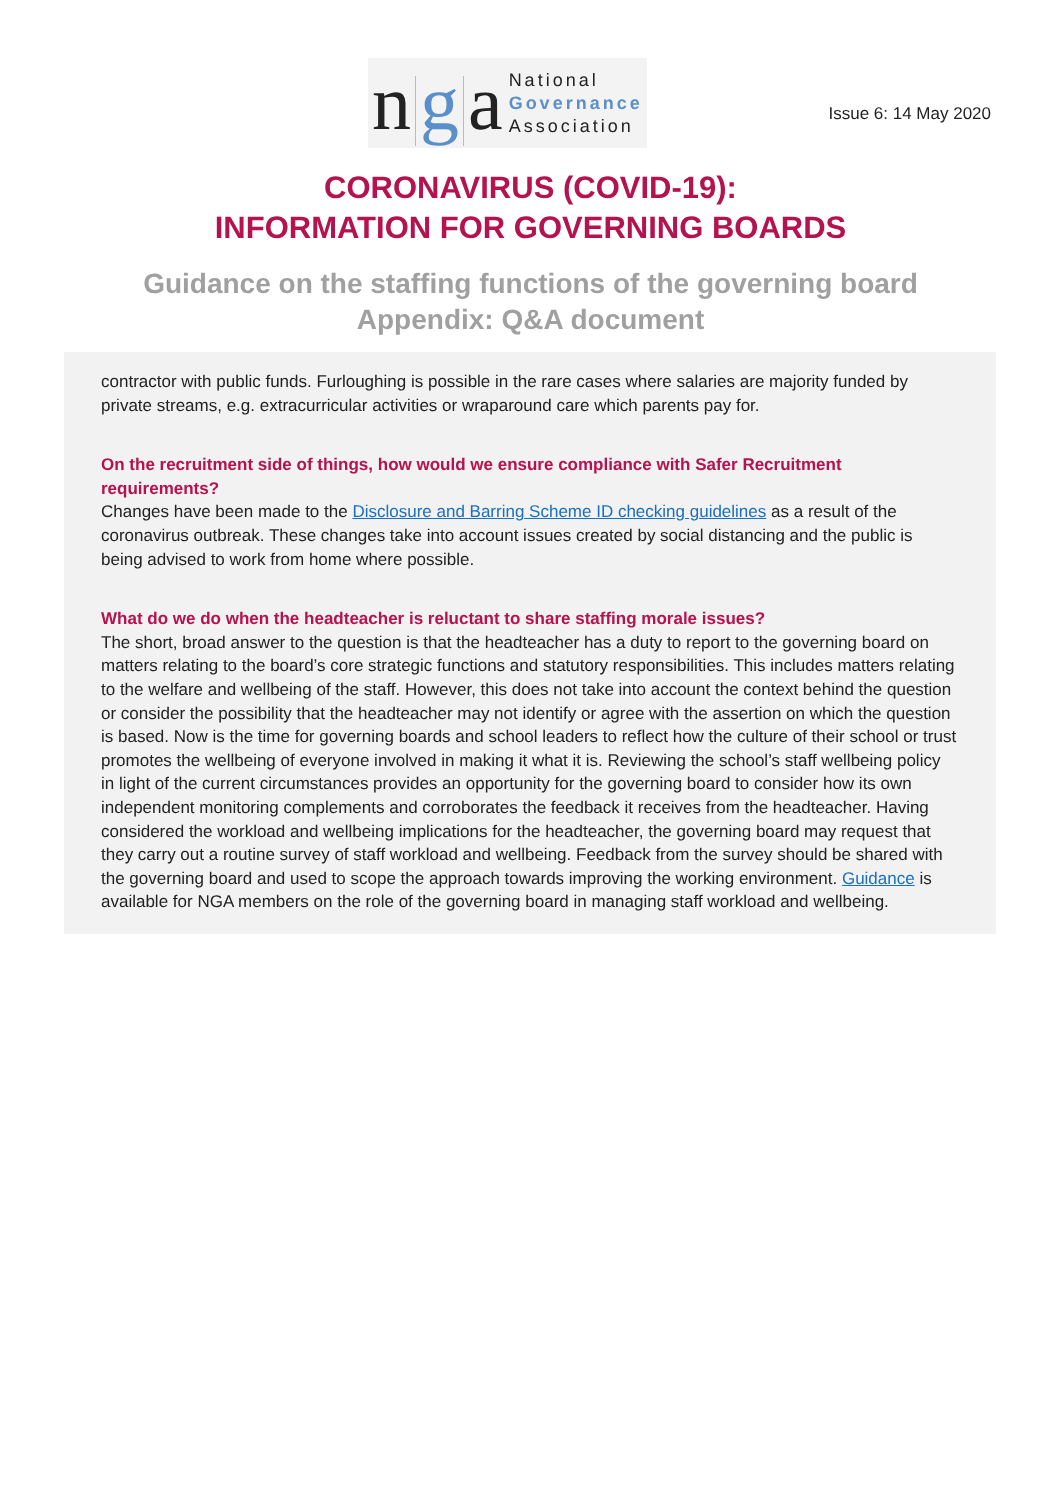n g a National
Governance
Association
Issue 6: 14 May 2020
CORONAVIRUS (COVID-19):
INFORMATION FOR GOVERNING BOARDS
Guidance on the staffing functions of the governing board
Appendix: Q&A document
contractor with public funds. Furloughing is possible in the rare cases where salaries are majority funded by private streams, e.g. extracurricular activities or wraparound care which parents pay for.
On the recruitment side of things, how would we ensure compliance with Safer Recruitment requirements?
Changes have been made to the Disclosure and Barring Scheme ID checking guidelines as a result of the coronavirus outbreak. These changes take into account issues created by social distancing and the public is being advised to work from home where possible.
What do we do when the headteacher is reluctant to share staffing morale issues?
The short, broad answer to the question is that the headteacher has a duty to report to the governing board on matters relating to the board’s core strategic functions and statutory responsibilities. This includes matters relating to the welfare and wellbeing of the staff. However, this does not take into account the context behind the question or consider the possibility that the headteacher may not identify or agree with the assertion on which the question is based. Now is the time for governing boards and school leaders to reflect how the culture of their school or trust promotes the wellbeing of everyone involved in making it what it is. Reviewing the school’s staff wellbeing policy in light of the current circumstances provides an opportunity for the governing board to consider how its own independent monitoring complements and corroborates the feedback it receives from the headteacher. Having considered the workload and wellbeing implications for the headteacher, the governing board may request that they carry out a routine survey of staff workload and wellbeing. Feedback from the survey should be shared with the governing board and used to scope the approach towards improving the working environment. Guidance is available for NGA members on the role of the governing board in managing staff workload and wellbeing.